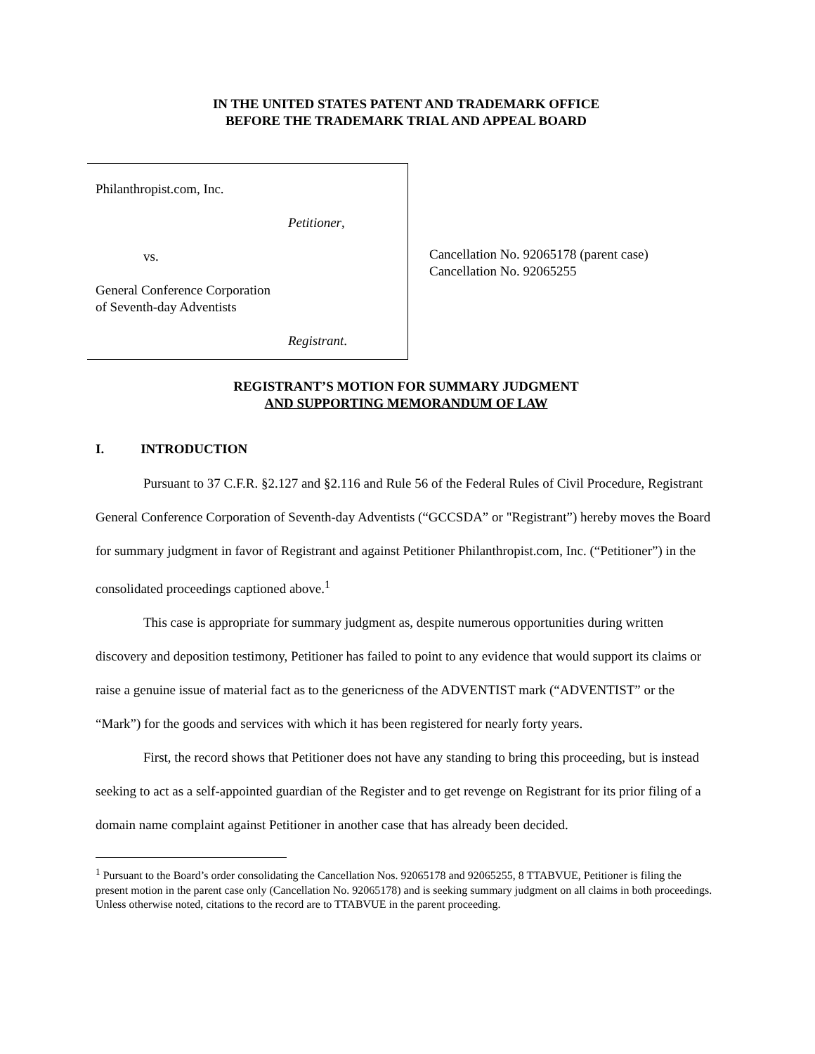IN THE UNITED STATES PATENT AND TRADEMARK OFFICE
BEFORE THE TRADEMARK TRIAL AND APPEAL BOARD
Philanthropist.com, Inc.
Petitioner,
vs.
General Conference Corporation
of Seventh-day Adventists
Registrant.
Cancellation No. 92065178 (parent case)
Cancellation No. 92065255
REGISTRANT’S MOTION FOR SUMMARY JUDGMENT
AND SUPPORTING MEMORANDUM OF LAW
I. INTRODUCTION
Pursuant to 37 C.F.R. §2.127 and §2.116 and Rule 56 of the Federal Rules of Civil Procedure, Registrant General Conference Corporation of Seventh-day Adventists (“GCCSDA” or "Registrant”) hereby moves the Board for summary judgment in favor of Registrant and against Petitioner Philanthropist.com, Inc. (“Petitioner”) in the consolidated proceedings captioned above.<sup>1</sup>
This case is appropriate for summary judgment as, despite numerous opportunities during written discovery and deposition testimony, Petitioner has failed to point to any evidence that would support its claims or raise a genuine issue of material fact as to the genericness of the ADVENTIST mark (“ADVENTIST” or the “Mark”) for the goods and services with which it has been registered for nearly forty years.
First, the record shows that Petitioner does not have any standing to bring this proceeding, but is instead seeking to act as a self-appointed guardian of the Register and to get revenge on Registrant for its prior filing of a domain name complaint against Petitioner in another case that has already been decided.
<sup>1</sup> Pursuant to the Board’s order consolidating the Cancellation Nos. 92065178 and 92065255, 8 TTABVUE, Petitioner is filing the present motion in the parent case only (Cancellation No. 92065178) and is seeking summary judgment on all claims in both proceedings. Unless otherwise noted, citations to the record are to TTABVUE in the parent proceeding.